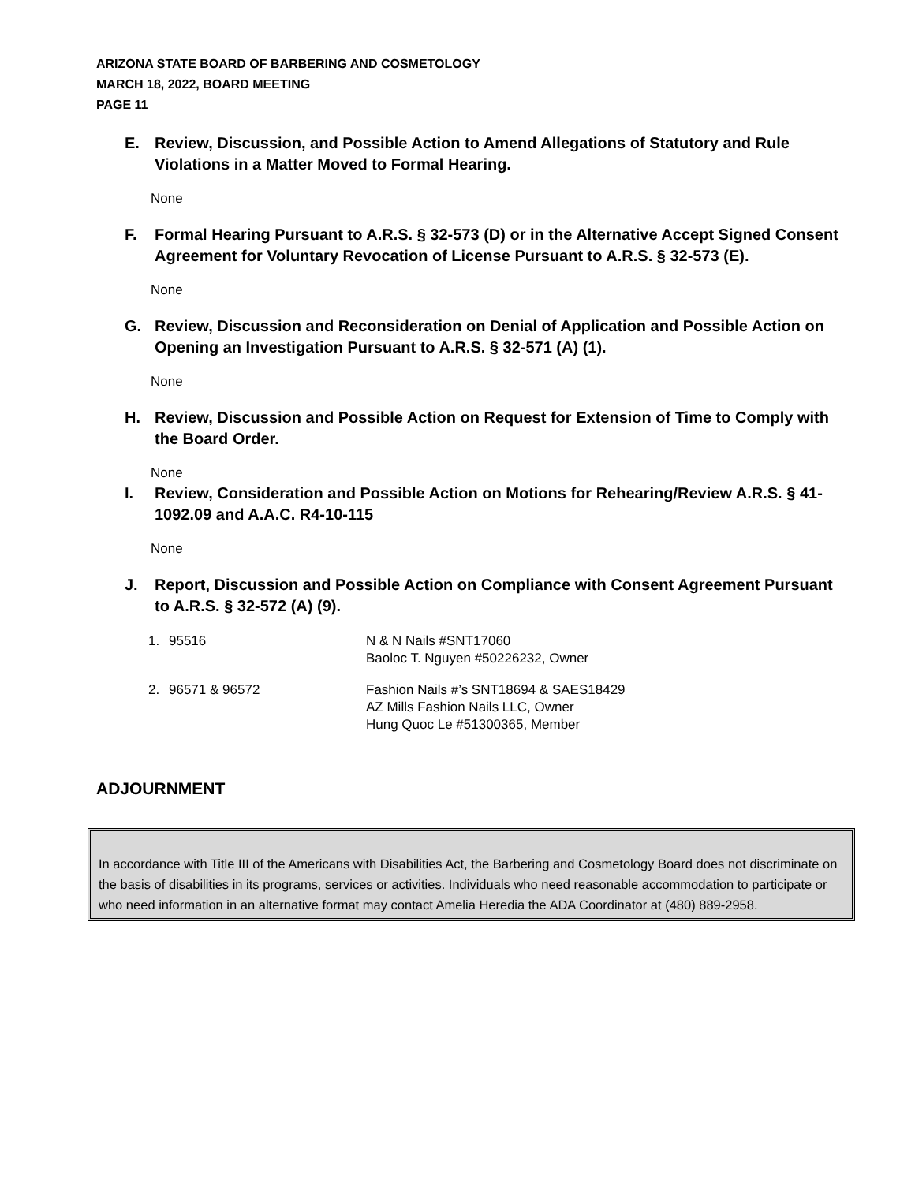ARIZONA STATE BOARD OF BARBERING AND COSMETOLOGY
MARCH 18, 2022, BOARD MEETING
PAGE 11
E. Review, Discussion, and Possible Action to Amend Allegations of Statutory and Rule Violations in a Matter Moved to Formal Hearing.
None
F. Formal Hearing Pursuant to A.R.S. § 32-573 (D) or in the Alternative Accept Signed Consent Agreement for Voluntary Revocation of License Pursuant to A.R.S. § 32-573 (E).
None
G. Review, Discussion and Reconsideration on Denial of Application and Possible Action on Opening an Investigation Pursuant to A.R.S. § 32-571 (A) (1).
None
H. Review, Discussion and Possible Action on Request for Extension of Time to Comply with the Board Order.
None
I. Review, Consideration and Possible Action on Motions for Rehearing/Review A.R.S. § 41-1092.09 and A.A.C. R4-10-115
None
J. Report, Discussion and Possible Action on Compliance with Consent Agreement Pursuant to A.R.S. § 32-572 (A) (9).
| 1. | 95516 | N & N Nails #SNT17060 Baoloc T. Nguyen #50226232, Owner |
| 2. | 96571 & 96572 | Fashion Nails #’s SNT18694 & SAES18429 AZ Mills Fashion Nails LLC, Owner Hung Quoc Le #51300365, Member |
ADJOURNMENT
In accordance with Title III of the Americans with Disabilities Act, the Barbering and Cosmetology Board does not discriminate on the basis of disabilities in its programs, services or activities. Individuals who need reasonable accommodation to participate or who need information in an alternative format may contact Amelia Heredia the ADA Coordinator at (480) 889-2958.